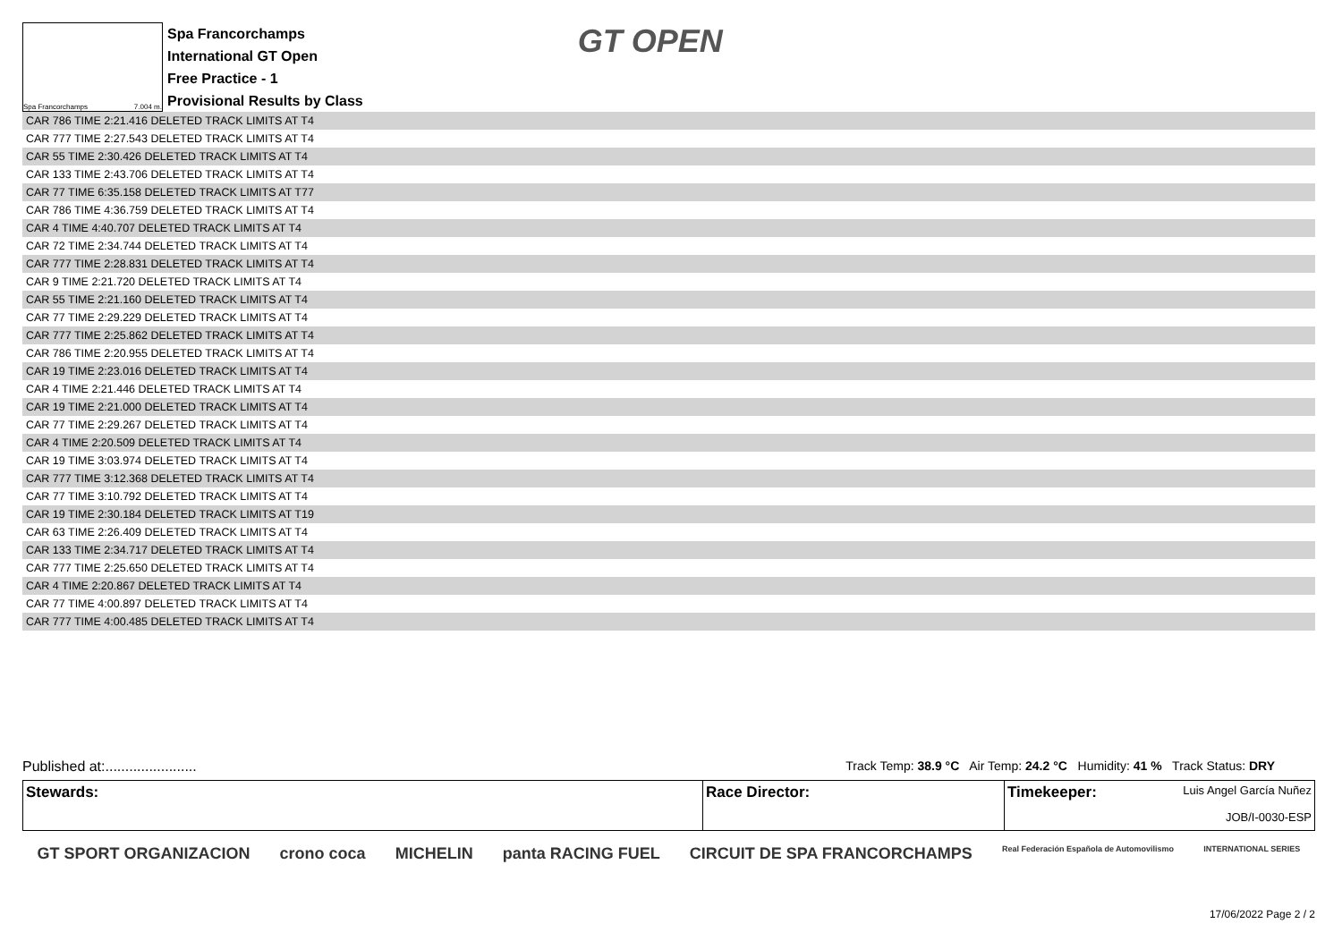Spa Francorchamps 7.004 m.
Spa Francorchamps
International GT Open
Free Practice - 1
Provisional Results by Class
GT OPEN
| CAR 786 TIME 2:21.416 DELETED TRACK LIMITS AT T4 |
| CAR 777 TIME 2:27.543 DELETED TRACK LIMITS AT T4 |
| CAR 55 TIME 2:30.426 DELETED TRACK LIMITS AT T4 |
| CAR 133 TIME 2:43.706 DELETED TRACK LIMITS AT T4 |
| CAR 77 TIME 6:35.158 DELETED TRACK LIMITS AT T77 |
| CAR 786 TIME 4:36.759 DELETED TRACK LIMITS AT T4 |
| CAR 4 TIME 4:40.707 DELETED TRACK LIMITS AT T4 |
| CAR 72 TIME 2:34.744 DELETED TRACK LIMITS AT T4 |
| CAR 777 TIME 2:28.831 DELETED TRACK LIMITS AT T4 |
| CAR 9 TIME 2:21.720 DELETED TRACK LIMITS AT T4 |
| CAR 55 TIME 2:21.160 DELETED TRACK LIMITS AT T4 |
| CAR 77 TIME 2:29.229 DELETED TRACK LIMITS AT T4 |
| CAR 777 TIME 2:25.862 DELETED TRACK LIMITS AT T4 |
| CAR 786 TIME 2:20.955 DELETED TRACK LIMITS AT T4 |
| CAR 19 TIME 2:23.016 DELETED TRACK LIMITS AT T4 |
| CAR 4 TIME 2:21.446 DELETED TRACK LIMITS AT T4 |
| CAR 19 TIME 2:21.000 DELETED TRACK LIMITS AT T4 |
| CAR 77 TIME 2:29.267 DELETED TRACK LIMITS AT T4 |
| CAR 4 TIME 2:20.509 DELETED TRACK LIMITS AT T4 |
| CAR 19 TIME 3:03.974 DELETED TRACK LIMITS AT T4 |
| CAR 777 TIME 3:12.368 DELETED TRACK LIMITS AT T4 |
| CAR 77 TIME 3:10.792 DELETED TRACK LIMITS AT T4 |
| CAR 19 TIME 2:30.184 DELETED TRACK LIMITS AT T19 |
| CAR 63 TIME 2:26.409 DELETED TRACK LIMITS AT T4 |
| CAR 133 TIME 2:34.717 DELETED TRACK LIMITS AT T4 |
| CAR 777 TIME 2:25.650 DELETED TRACK LIMITS AT T4 |
| CAR 4 TIME 2:20.867 DELETED TRACK LIMITS AT T4 |
| CAR 77 TIME 4:00.897 DELETED TRACK LIMITS AT T4 |
| CAR 777 TIME 4:00.485 DELETED TRACK LIMITS AT T4 |
Published at:....................... Track Temp: 38.9 °C Air Temp: 24.2 °C Humidity: 41 % Track Status: DRY
Stewards: Race Director: Timekeeper: Luis Angel García Nuñez
JOB/I-0030-ESP
GT SPORT ORGANIZACION crono coca MICHELIN panta RACING FUEL CIRCUIT DE SPA FRANCORCHAMPS Real Federación Española de Automovilismo INTERNATIONAL SERIES
17/06/2022 Page 2 / 2